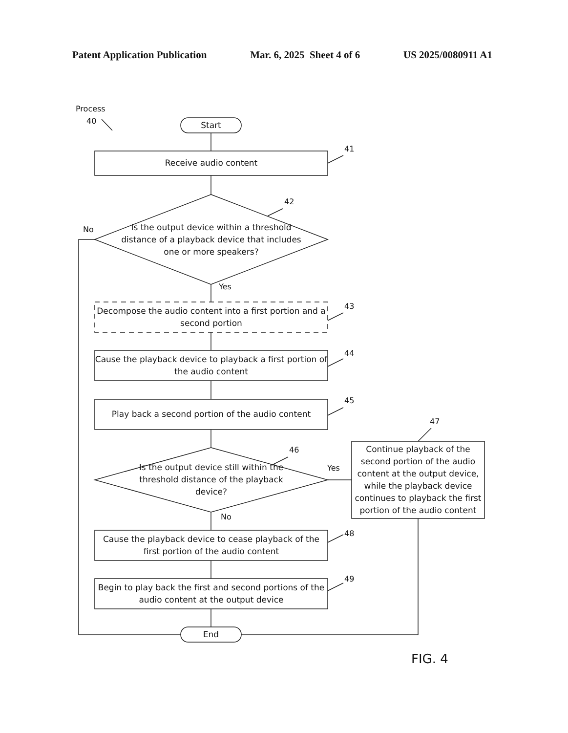Patent Application Publication Mar. 6, 2025 Sheet 4 of 6 US 2025/0080911 A1
Process
40 Start
41
Receive audio content
42
No
Is the output device within a threshold distance of a playback device that includes one or more speakers?
Yes
43
Decompose the audio content into a first portion and a second portion
44
Cause the playback device to playback a first portion of the audio content
45
Play back a second portion of the audio content
47
46
Continue playback of the second portion of the audio content at the output device, while the playback device continues to playback the first portion of the audio content
Is the output device still within the threshold distance of the playback device?
Yes
No
48
Cause the playback device to cease playback of the first portion of the audio content
49
Begin to play back the first and second portions of the audio content at the output device
End
FIG. 4